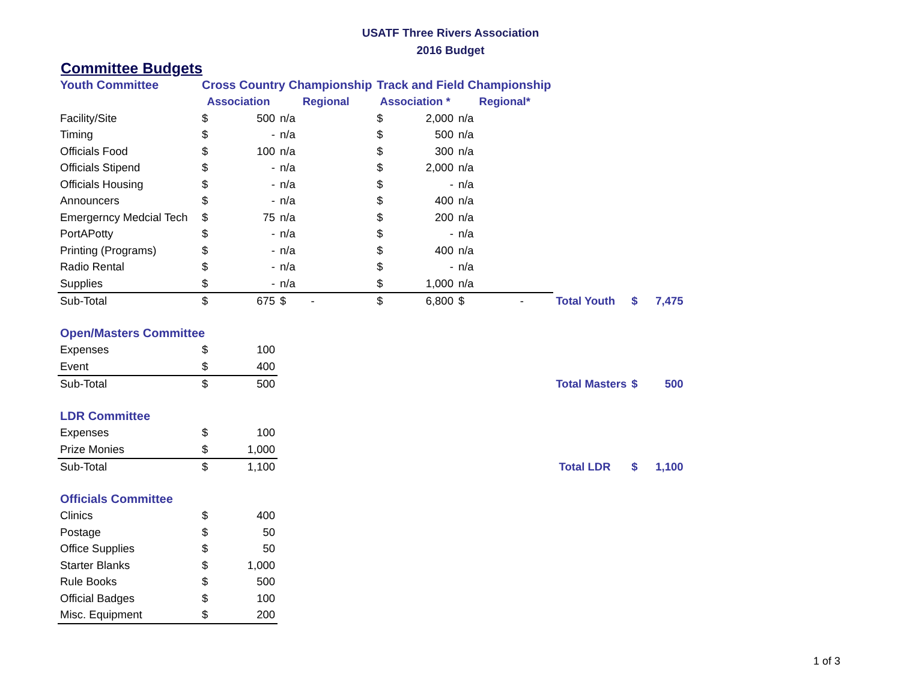USATF Three Rivers Association
2016 Budget
Committee Budgets
| Youth Committee | Cross Country Championship | | | Track and Field Championship | | | | | |
| | Association | | Regional | Association * | | Regional* | | | |
| Facility/Site | $ | 500 | n/a | $ | 2,000 | n/a | | | |
| Timing | $ | - | n/a | $ | 500 | n/a | | | |
| Officials Food | $ | 100 | n/a | $ | 300 | n/a | | | |
| Officials Stipend | $ | - | n/a | $ | 2,000 | n/a | | | |
| Officials Housing | $ | - | n/a | $ | - | n/a | | | |
| Announcers | $ | - | n/a | $ | 400 | n/a | | | |
| Emergerncy Medcial Tech | $ | 75 | n/a | $ | 200 | n/a | | | |
| PortAPotty | $ | - | n/a | $ | - | n/a | | | |
| Printing (Programs) | $ | - | n/a | $ | 400 | n/a | | | |
| Radio Rental | $ | - | n/a | $ | - | n/a | | | |
| Supplies | $ | - | n/a | $ | 1,000 | n/a | | | |
| Sub-Total | $ | 675 | $ - | $ | 6,800 | $ - | Total Youth | $ | 7,475 |
| Open/Masters Committee | | | | | | | | | |
| Expenses | $ | 100 | | | | | | | |
| Event | $ | 400 | | | | | | | |
| Sub-Total | $ | 500 | | | | | Total Masters | $ | 500 |
| LDR Committee | | | | | | | | | |
| Expenses | $ | 100 | | | | | | | |
| Prize Monies | $ | 1,000 | | | | | | | |
| Sub-Total | $ | 1,100 | | | | | Total LDR | $ | 1,100 |
| Officials Committee | | | | | | | | | |
| Clinics | $ | 400 | | | | | | | |
| Postage | $ | 50 | | | | | | | |
| Office Supplies | $ | 50 | | | | | | | |
| Starter Blanks | $ | 1,000 | | | | | | | |
| Rule Books | $ | 500 | | | | | | | |
| Official Badges | $ | 100 | | | | | | | |
| Misc. Equipment | $ | 200 | | | | | | | |
1 of 3